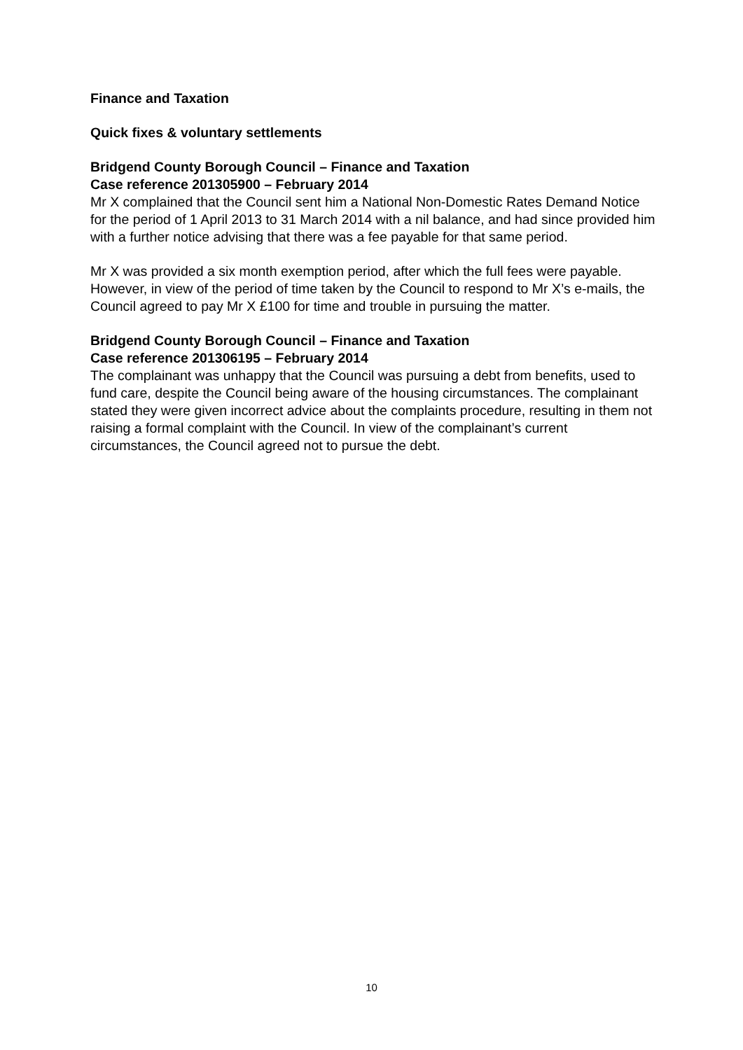Finance and Taxation
Quick fixes & voluntary settlements
Bridgend County Borough Council – Finance and Taxation
Case reference 201305900 – February 2014
Mr X complained that the Council sent him a National Non-Domestic Rates Demand Notice for the period of 1 April 2013 to 31 March 2014 with a nil balance, and had since provided him with a further notice advising that there was a fee payable for that same period.
Mr X was provided a six month exemption period, after which the full fees were payable. However, in view of the period of time taken by the Council to respond to Mr X’s e-mails, the Council agreed to pay Mr X £100 for time and trouble in pursuing the matter.
Bridgend County Borough Council – Finance and Taxation
Case reference 201306195 – February 2014
The complainant was unhappy that the Council was pursuing a debt from benefits, used to fund care, despite the Council being aware of the housing circumstances. The complainant stated they were given incorrect advice about the complaints procedure, resulting in them not raising a formal complaint with the Council. In view of the complainant’s current circumstances, the Council agreed not to pursue the debt.
10